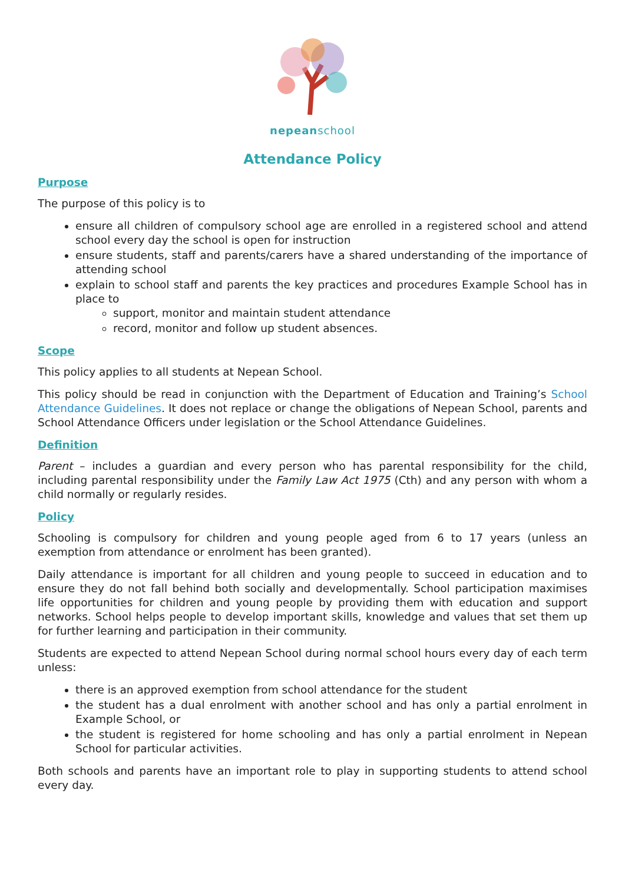nepeanschool
Attendance Policy
Purpose
The purpose of this policy is to
ensure all children of compulsory school age are enrolled in a registered school and attend school every day the school is open for instruction
ensure students, staff and parents/carers have a shared understanding of the importance of attending school
explain to school staff and parents the key practices and procedures Example School has in place to
support, monitor and maintain student attendance
record, monitor and follow up student absences.
Scope
This policy applies to all students at Nepean School.
This policy should be read in conjunction with the Department of Education and Training’s School Attendance Guidelines. It does not replace or change the obligations of Nepean School, parents and School Attendance Officers under legislation or the School Attendance Guidelines.
Definition
Parent – includes a guardian and every person who has parental responsibility for the child, including parental responsibility under the Family Law Act 1975 (Cth) and any person with whom a child normally or regularly resides.
Policy
Schooling is compulsory for children and young people aged from 6 to 17 years (unless an exemption from attendance or enrolment has been granted).
Daily attendance is important for all children and young people to succeed in education and to ensure they do not fall behind both socially and developmentally. School participation maximises life opportunities for children and young people by providing them with education and support networks. School helps people to develop important skills, knowledge and values that set them up for further learning and participation in their community.
Students are expected to attend Nepean School during normal school hours every day of each term unless:
there is an approved exemption from school attendance for the student
the student has a dual enrolment with another school and has only a partial enrolment in Example School, or
the student is registered for home schooling and has only a partial enrolment in Nepean School for particular activities.
Both schools and parents have an important role to play in supporting students to attend school every day.